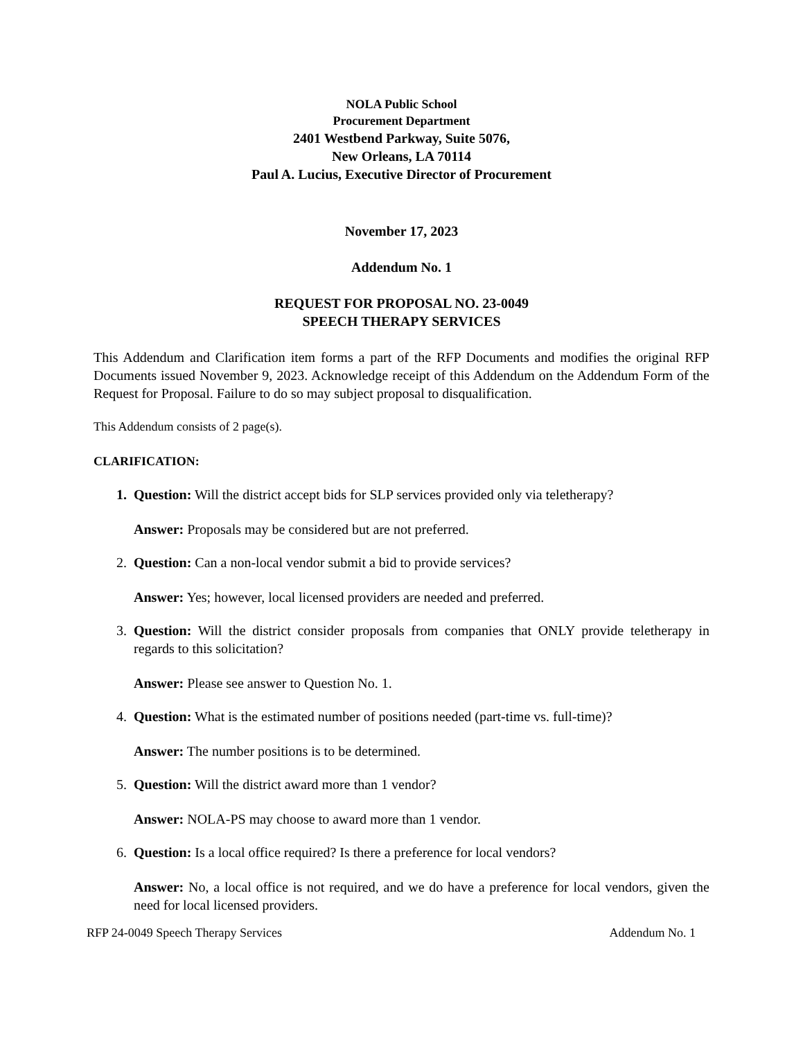NOLA Public School
Procurement Department
2401 Westbend Parkway, Suite 5076,
New Orleans, LA 70114
Paul A. Lucius, Executive Director of Procurement
November 17, 2023
Addendum No. 1
REQUEST FOR PROPOSAL NO. 23-0049
SPEECH THERAPY SERVICES
This Addendum and Clarification item forms a part of the RFP Documents and modifies the original RFP Documents issued November 9, 2023. Acknowledge receipt of this Addendum on the Addendum Form of the Request for Proposal. Failure to do so may subject proposal to disqualification.
This Addendum consists of 2 page(s).
CLARIFICATION:
1. Question: Will the district accept bids for SLP services provided only via teletherapy?
Answer: Proposals may be considered but are not preferred.
2. Question: Can a non-local vendor submit a bid to provide services?
Answer: Yes; however, local licensed providers are needed and preferred.
3. Question: Will the district consider proposals from companies that ONLY provide teletherapy in regards to this solicitation?
Answer: Please see answer to Question No. 1.
4. Question: What is the estimated number of positions needed (part-time vs. full-time)?
Answer: The number positions is to be determined.
5. Question: Will the district award more than 1 vendor?
Answer: NOLA-PS may choose to award more than 1 vendor.
6. Question: Is a local office required? Is there a preference for local vendors?
Answer: No, a local office is not required, and we do have a preference for local vendors, given the need for local licensed providers.
RFP 24-0049 Speech Therapy Services Addendum No. 1